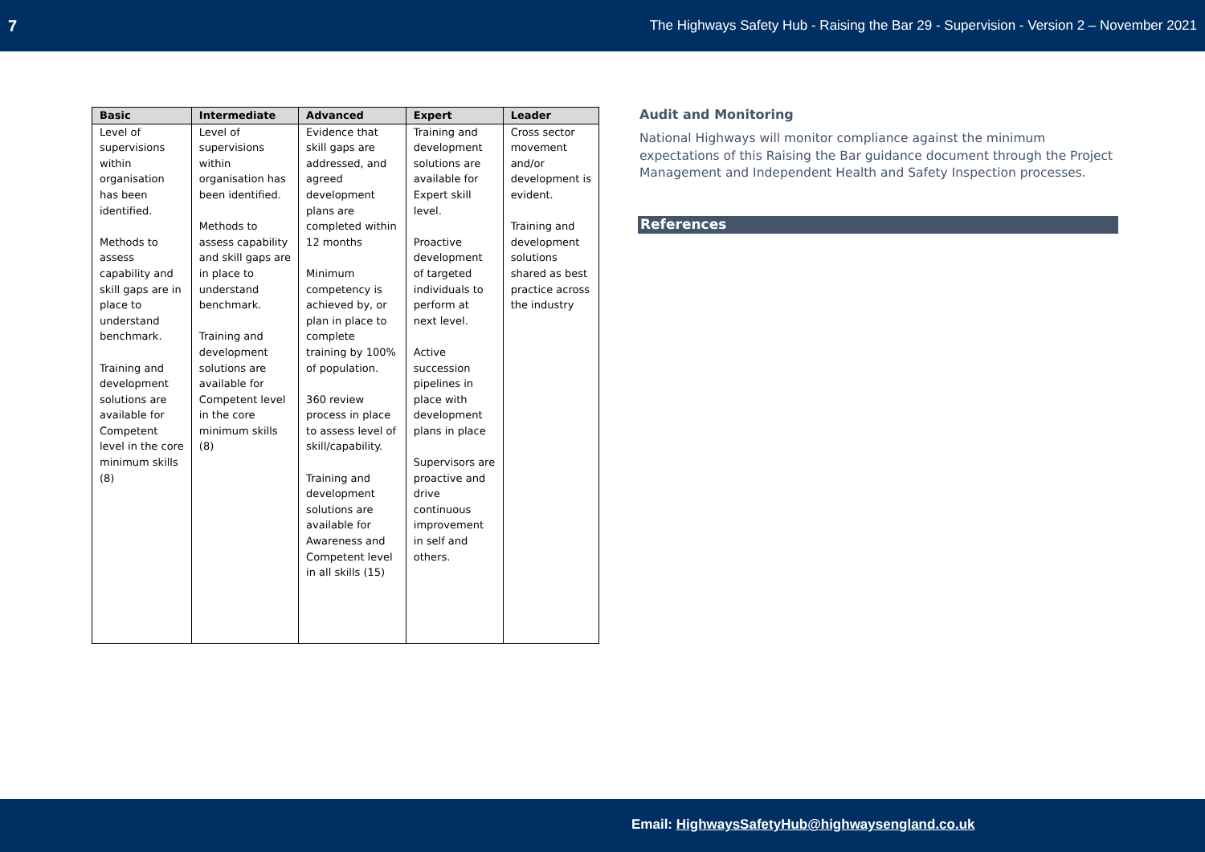7 The Highways Safety Hub - Raising the Bar 29 - Supervision - Version 2 – November 2021
| Basic | Intermediate | Advanced | Expert | Leader |
| --- | --- | --- | --- | --- |
| Level of supervisions within organisation has been identified. Methods to assess capability and skill gaps are in place to understand benchmark. Training and development solutions are available for Competent level in the core minimum skills (8) | Level of supervisions within organisation has been identified. Methods to assess capability and skill gaps are in place to understand benchmark. Training and development solutions are available for Competent level in the core minimum skills (8) | Evidence that skill gaps are addressed, and agreed development plans are completed within 12 months Minimum competency is achieved by, or plan in place to complete training by 100% of population. 360 review process in place to assess level of skill/capability. Training and development solutions are available for Awareness and Competent level in all skills (15) | Training and development solutions are available for Expert skill level. Proactive development of targeted individuals to perform at next level. Active succession pipelines in place with development plans in place Supervisors are proactive and drive continuous improvement in self and others. | Cross sector movement and/or development is evident. Training and development solutions shared as best practice across the industry |
Audit and Monitoring
National Highways will monitor compliance against the minimum expectations of this Raising the Bar guidance document through the Project Management and Independent Health and Safety Inspection processes.
References
Email: HighwaysSafetyHub@highwaysengland.co.uk